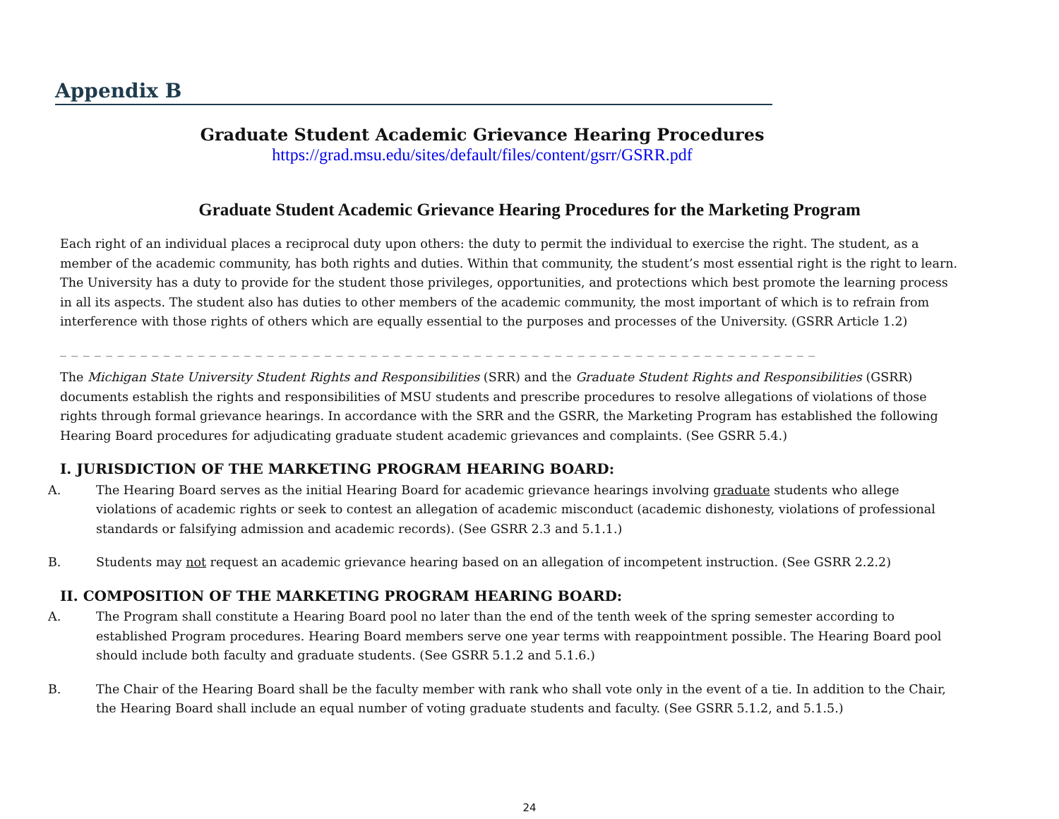Appendix B
Graduate Student Academic Grievance Hearing Procedures
https://grad.msu.edu/sites/default/files/content/gsrr/GSRR.pdf
Graduate Student Academic Grievance Hearing Procedures for the Marketing Program
Each right of an individual places a reciprocal duty upon others: the duty to permit the individual to exercise the right. The student, as a member of the academic community, has both rights and duties. Within that community, the student’s most essential right is the right to learn. The University has a duty to provide for the student those privileges, opportunities, and protections which best promote the learning process in all its aspects. The student also has duties to other members of the academic community, the most important of which is to refrain from interference with those rights of others which are equally essential to the purposes and processes of the University. (GSRR Article 1.2)
_ _ _ _ _ _ _ _ _ _ _ _ _ _ _ _ _ _ _ _ _ _ _ _ _ _ _ _ _ _ _ _ _ _ _ _ _ _ _ _ _ _ _ _ _ _ _ _ _ _ _ _ _ _ _ _ _ _ _ _ _ _ _ _ _ _ _ _ _ _ _ _ _ _ _ _ _ _
The Michigan State University Student Rights and Responsibilities (SRR) and the Graduate Student Rights and Responsibilities (GSRR) documents establish the rights and responsibilities of MSU students and prescribe procedures to resolve allegations of violations of those rights through formal grievance hearings. In accordance with the SRR and the GSRR, the Marketing Program has established the following Hearing Board procedures for adjudicating graduate student academic grievances and complaints. (See GSRR 5.4.)
I. JURISDICTION OF THE MARKETING PROGRAM HEARING BOARD:
A. The Hearing Board serves as the initial Hearing Board for academic grievance hearings involving graduate students who allege violations of academic rights or seek to contest an allegation of academic misconduct (academic dishonesty, violations of professional standards or falsifying admission and academic records). (See GSRR 2.3 and 5.1.1.)
B. Students may not request an academic grievance hearing based on an allegation of incompetent instruction. (See GSRR 2.2.2)
II. COMPOSITION OF THE MARKETING PROGRAM HEARING BOARD:
A. The Program shall constitute a Hearing Board pool no later than the end of the tenth week of the spring semester according to established Program procedures. Hearing Board members serve one year terms with reappointment possible. The Hearing Board pool should include both faculty and graduate students. (See GSRR 5.1.2 and 5.1.6.)
B. The Chair of the Hearing Board shall be the faculty member with rank who shall vote only in the event of a tie. In addition to the Chair, the Hearing Board shall include an equal number of voting graduate students and faculty. (See GSRR 5.1.2, and 5.1.5.)
24